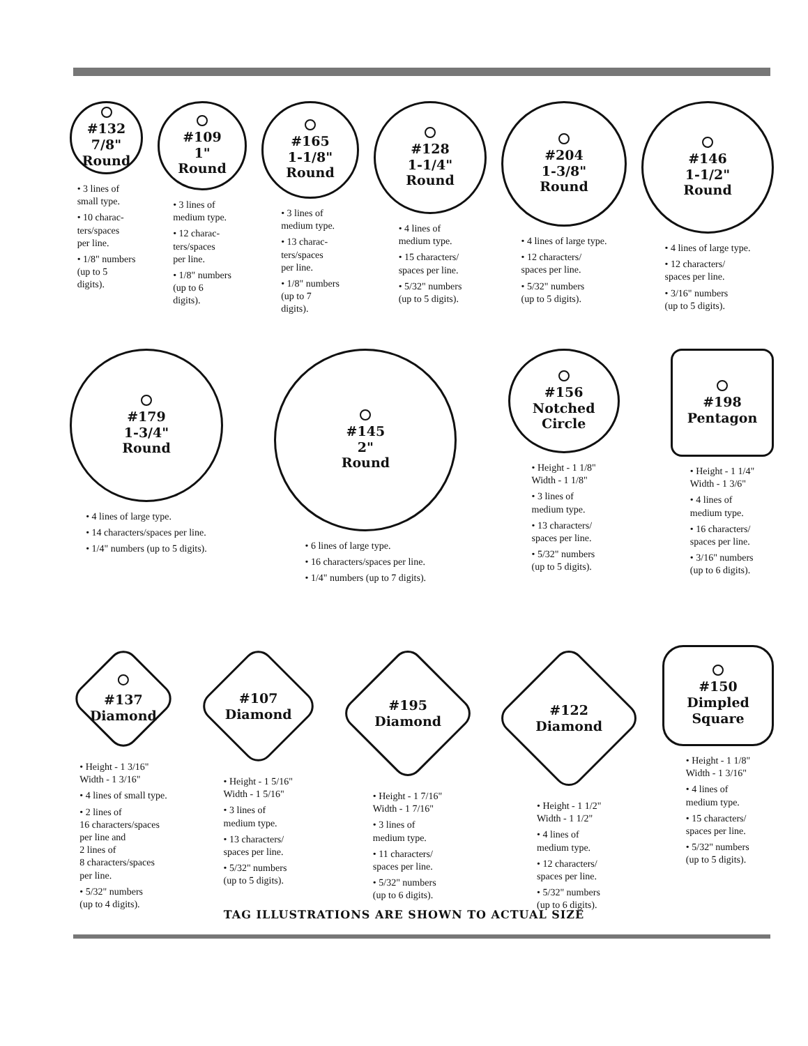#132
7/8"
Round
• 3 lines of
small type.
• 10 charac-
ters/spaces
per line.
• 1/8" numbers
(up to 5
digits).
#109
1"
Round
• 3 lines of
medium type.
• 12 charac-
ters/spaces
per line.
• 1/8" numbers
(up to 6
digits).
#165
1-1/8"
Round
• 3 lines of
medium type.
• 13 charac-
ters/spaces
per line.
• 1/8" numbers
(up to 7
digits).
#128
1-1/4"
Round
• 4 lines of
medium type.
• 15 characters/
spaces per line.
• 5/32" numbers
(up to 5 digits).
#204
1-3/8"
Round
• 4 lines of large type.
• 12 characters/
spaces per line.
• 5/32" numbers
(up to 5 digits).
#146
1-1/2"
Round
• 4 lines of large type.
• 12 characters/
spaces per line.
• 3/16" numbers
(up to 5 digits).
#179
1-3/4"
Round
• 4 lines of large type.
• 14 characters/spaces per line.
• 1/4" numbers (up to 5 digits).
#145
2"
Round
• 6 lines of large type.
• 16 characters/spaces per line.
• 1/4" numbers (up to 7 digits).
#156
Notched
Circle
• Height - 1 1/8"
Width - 1 1/8"
• 3 lines of
medium type.
• 13 characters/
spaces per line.
• 5/32" numbers
(up to 5 digits).
#198
Pentagon
• Height - 1 1/4"
Width - 1 3/6"
• 4 lines of
medium type.
• 16 characters/
spaces per line.
• 3/16" numbers
(up to 6 digits).
#137
Diamond
• Height - 1 3/16"
Width - 1 3/16"
• 4 lines of small type.
• 2 lines of
16 characters/spaces
per line and
2 lines of
8 characters/spaces
per line.
• 5/32" numbers
(up to 4 digits).
#107
Diamond
• Height - 1 5/16"
Width - 1 5/16"
• 3 lines of
medium type.
• 13 characters/
spaces per line.
• 5/32" numbers
(up to 5 digits).
#195
Diamond
• Height - 1 7/16"
Width - 1 7/16"
• 3 lines of
medium type.
• 11 characters/
spaces per line.
• 5/32" numbers
(up to 6 digits).
#122
Diamond
• Height - 1 1/2"
Width - 1 1/2"
• 4 lines of
medium type.
• 12 characters/
spaces per line.
• 5/32" numbers
(up to 6 digits).
#150
Dimpled
Square
• Height - 1 1/8"
Width - 1 3/16"
• 4 lines of
medium type.
• 15 characters/
spaces per line.
• 5/32" numbers
(up to 5 digits).
TAG ILLUSTRATIONS ARE SHOWN TO ACTUAL SIZE